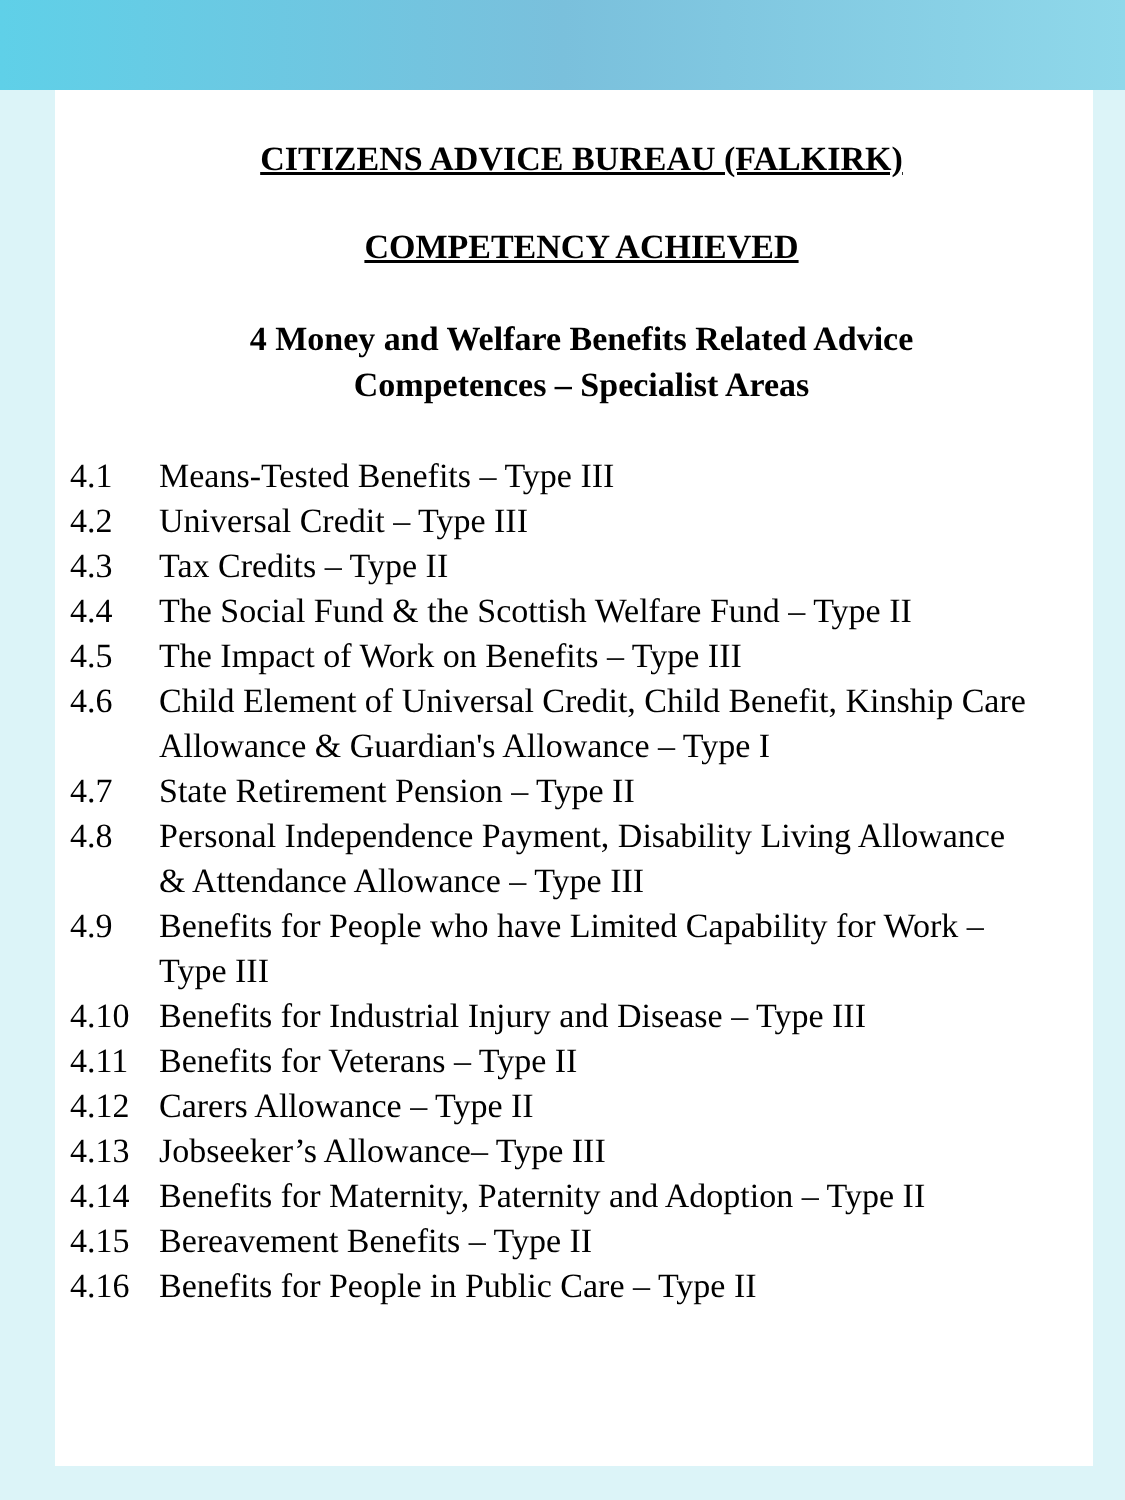CITIZENS ADVICE BUREAU (FALKIRK)
COMPETENCY ACHIEVED
4 Money and Welfare Benefits Related Advice
Competences – Specialist Areas
4.1 Means-Tested Benefits – Type III
4.2 Universal Credit – Type III
4.3 Tax Credits – Type II
4.4 The Social Fund & the Scottish Welfare Fund – Type II
4.5 The Impact of Work on Benefits – Type III
4.6 Child Element of Universal Credit, Child Benefit, Kinship Care Allowance & Guardian's Allowance – Type I
4.7 State Retirement Pension – Type II
4.8 Personal Independence Payment, Disability Living Allowance & Attendance Allowance – Type III
4.9 Benefits for People who have Limited Capability for Work – Type III
4.10 Benefits for Industrial Injury and Disease – Type III
4.11 Benefits for Veterans – Type II
4.12 Carers Allowance – Type II
4.13 Jobseeker’s Allowance– Type III
4.14 Benefits for Maternity, Paternity and Adoption – Type II
4.15 Bereavement Benefits – Type II
4.16 Benefits for People in Public Care – Type II